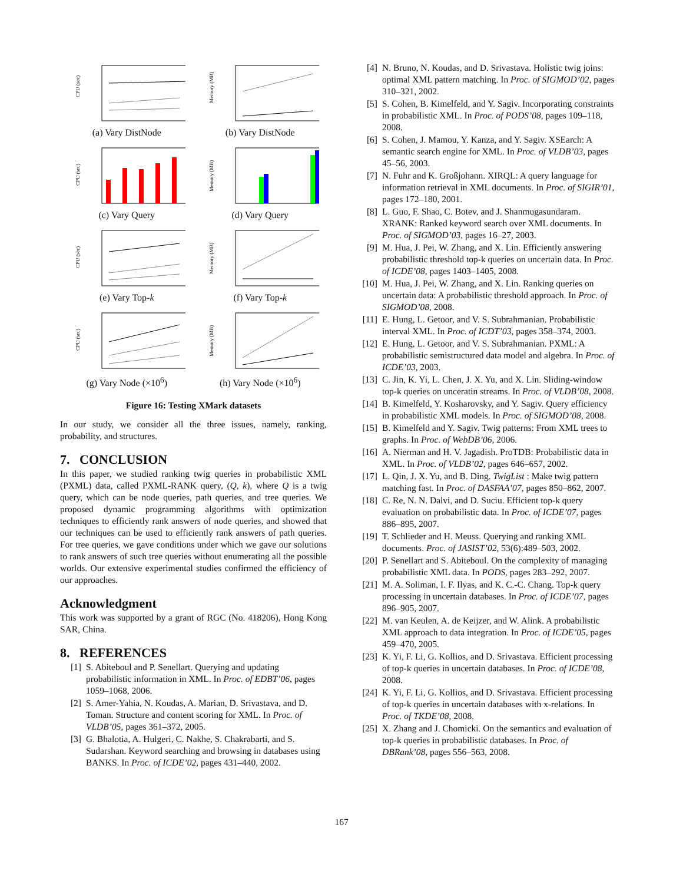CPU (sec)
(a) Vary DistNode
Memory (MB)
(b) Vary DistNode
CPU (sec)
(c) Vary Query
Memory (MB)
(d) Vary Query
CPU (sec)
(e) Vary Top-k
Memory (MB)
(f) Vary Top-k
CPU (sec)
(g) Vary Node (×10<sup>6</sup>)
Memory (MB)
(h) Vary Node (×10<sup>6</sup>)
Figure 16: Testing XMark datasets
In our study, we consider all the three issues, namely, ranking, probability, and structures.
7. CONCLUSION
In this paper, we studied ranking twig queries in probabilistic XML (PXML) data, called PXML-RANK query, (Q, k), where Q is a twig query, which can be node queries, path queries, and tree queries. We proposed dynamic programming algorithms with optimization techniques to efficiently rank answers of node queries, and showed that our techniques can be used to efficiently rank answers of path queries. For tree queries, we gave conditions under which we gave our solutions to rank answers of such tree queries without enumerating all the possible worlds. Our extensive experimental studies confirmed the efficiency of our approaches.
Acknowledgment
This work was supported by a grant of RGC (No. 418206), Hong Kong SAR, China.
8. REFERENCES
[1] S. Abiteboul and P. Senellart. Querying and updating probabilistic information in XML. In Proc. of EDBT’06, pages 1059–1068, 2006.
[2] S. Amer-Yahia, N. Koudas, A. Marian, D. Srivastava, and D. Toman. Structure and content scoring for XML. In Proc. of VLDB’05, pages 361–372, 2005.
[3] G. Bhalotia, A. Hulgeri, C. Nakhe, S. Chakrabarti, and S. Sudarshan. Keyword searching and browsing in databases using BANKS. In Proc. of ICDE’02, pages 431–440, 2002.
[4] N. Bruno, N. Koudas, and D. Srivastava. Holistic twig joins: optimal XML pattern matching. In Proc. of SIGMOD’02, pages 310–321, 2002.
[5] S. Cohen, B. Kimelfeld, and Y. Sagiv. Incorporating constraints in probabilistic XML. In Proc. of PODS’08, pages 109–118, 2008.
[6] S. Cohen, J. Mamou, Y. Kanza, and Y. Sagiv. XSEarch: A semantic search engine for XML. In Proc. of VLDB’03, pages 45–56, 2003.
[7] N. Fuhr and K. Großjohann. XIRQL: A query language for information retrieval in XML documents. In Proc. of SIGIR’01, pages 172–180, 2001.
[8] L. Guo, F. Shao, C. Botev, and J. Shanmugasundaram. XRANK: Ranked keyword search over XML documents. In Proc. of SIGMOD’03, pages 16–27, 2003.
[9] M. Hua, J. Pei, W. Zhang, and X. Lin. Efficiently answering probabilistic threshold top-k queries on uncertain data. In Proc. of ICDE’08, pages 1403–1405, 2008.
[10] M. Hua, J. Pei, W. Zhang, and X. Lin. Ranking queries on uncertain data: A probabilistic threshold approach. In Proc. of SIGMOD’08, 2008.
[11] E. Hung, L. Getoor, and V. S. Subrahmanian. Probabilistic interval XML. In Proc. of ICDT’03, pages 358–374, 2003.
[12] E. Hung, L. Getoor, and V. S. Subrahmanian. PXML: A probabilistic semistructured data model and algebra. In Proc. of ICDE’03, 2003.
[13] C. Jin, K. Yi, L. Chen, J. X. Yu, and X. Lin. Sliding-window top-k queries on unceratin streams. In Proc. of VLDB’08, 2008.
[14] B. Kimelfeld, Y. Kosharovsky, and Y. Sagiv. Query efficiency in probabilistic XML models. In Proc. of SIGMOD’08, 2008.
[15] B. Kimelfeld and Y. Sagiv. Twig patterns: From XML trees to graphs. In Proc. of WebDB’06, 2006.
[16] A. Nierman and H. V. Jagadish. ProTDB: Probabilistic data in XML. In Proc. of VLDB’02, pages 646–657, 2002.
[17] L. Qin, J. X. Yu, and B. Ding. TwigList : Make twig pattern matching fast. In Proc. of DASFAA’07, pages 850–862, 2007.
[18] C. Re, N. N. Dalvi, and D. Suciu. Efficient top-k query evaluation on probabilistic data. In Proc. of ICDE’07, pages 886–895, 2007.
[19] T. Schlieder and H. Meuss. Querying and ranking XML documents. Proc. of JASIST’02, 53(6):489–503, 2002.
[20] P. Senellart and S. Abiteboul. On the complexity of managing probabilistic XML data. In PODS, pages 283–292, 2007.
[21] M. A. Soliman, I. F. Ilyas, and K. C.-C. Chang. Top-k query processing in uncertain databases. In Proc. of ICDE’07, pages 896–905, 2007.
[22] M. van Keulen, A. de Keijzer, and W. Alink. A probabilistic XML approach to data integration. In Proc. of ICDE’05, pages 459–470, 2005.
[23] K. Yi, F. Li, G. Kollios, and D. Srivastava. Efficient processing of top-k queries in uncertain databases. In Proc. of ICDE’08, 2008.
[24] K. Yi, F. Li, G. Kollios, and D. Srivastava. Efficient processing of top-k queries in uncertain databases with x-relations. In Proc. of TKDE’08, 2008.
[25] X. Zhang and J. Chomicki. On the semantics and evaluation of top-k queries in probabilistic databases. In Proc. of DBRank’08, pages 556–563, 2008.
167